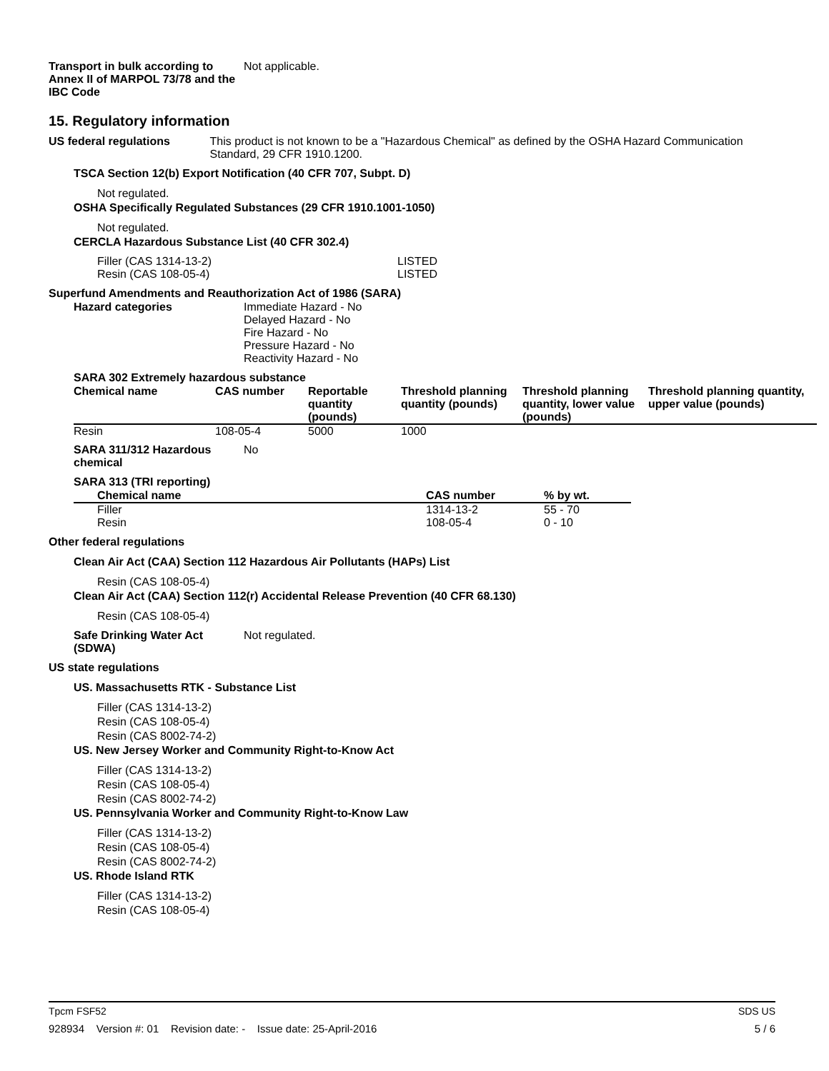Transport in bulk according to Annex II of MARPOL 73/78 and the IBC Code
Not applicable.
15. Regulatory information
US federal regulations This product is not known to be a "Hazardous Chemical" as defined by the OSHA Hazard Communication Standard, 29 CFR 1910.1200.
TSCA Section 12(b) Export Notification (40 CFR 707, Subpt. D)
Not regulated.
OSHA Specifically Regulated Substances (29 CFR 1910.1001-1050)
Not regulated.
CERCLA Hazardous Substance List (40 CFR 302.4)
Filler (CAS 1314-13-2)
Resin (CAS 108-05-4)
LISTED
LISTED
Superfund Amendments and Reauthorization Act of 1986 (SARA)
Hazard categories Immediate Hazard - No
Delayed Hazard - No
Fire Hazard - No
Pressure Hazard - No
Reactivity Hazard - No
SARA 302 Extremely hazardous substance
| Chemical name | CAS number | Reportable quantity (pounds) | Threshold planning quantity (pounds) | Threshold planning quantity, lower value (pounds) | Threshold planning quantity, upper value (pounds) |
| --- | --- | --- | --- | --- | --- |
| Resin | 108-05-4 | 5000 | 1000 | | |
SARA 311/312 Hazardous chemical
No
SARA 313 (TRI reporting)
| Chemical name | CAS number | % by wt. |
| --- | --- | --- |
| Filler Resin | 1314-13-2 108-05-4 | 55 - 70 0 - 10 |
Other federal regulations
Clean Air Act (CAA) Section 112 Hazardous Air Pollutants (HAPs) List
Resin (CAS 108-05-4)
Clean Air Act (CAA) Section 112(r) Accidental Release Prevention (40 CFR 68.130)
Resin (CAS 108-05-4)
Safe Drinking Water Act (SDWA)
Not regulated.
US state regulations
US. Massachusetts RTK - Substance List
Filler (CAS 1314-13-2)
Resin (CAS 108-05-4)
Resin (CAS 8002-74-2)
US. New Jersey Worker and Community Right-to-Know Act
Filler (CAS 1314-13-2)
Resin (CAS 108-05-4)
Resin (CAS 8002-74-2)
US. Pennsylvania Worker and Community Right-to-Know Law
Filler (CAS 1314-13-2)
Resin (CAS 108-05-4)
Resin (CAS 8002-74-2)
US. Rhode Island RTK
Filler (CAS 1314-13-2)
Resin (CAS 108-05-4)
Tpcm FSF52 SDS US
928934 Version #: 01 Revision date: - Issue date: 25-April-2016 5 / 6